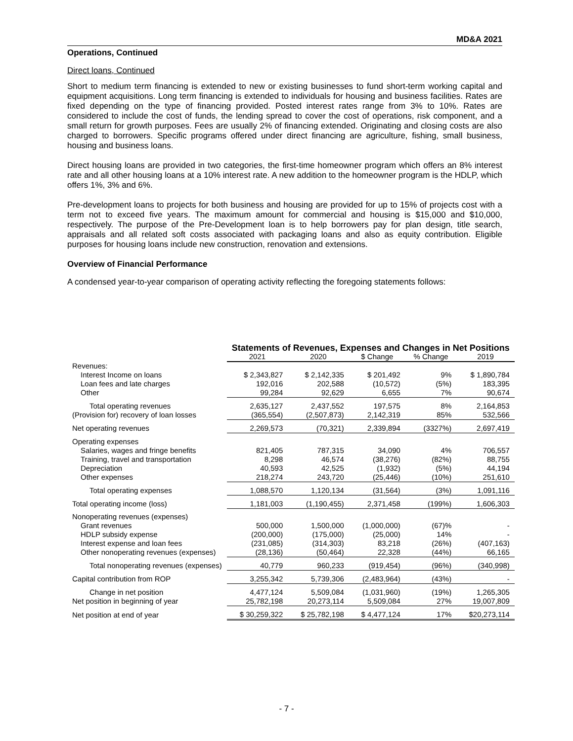MD&A 2021
Operations, Continued
Direct loans, Continued
Short to medium term financing is extended to new or existing businesses to fund short-term working capital and equipment acquisitions. Long term financing is extended to individuals for housing and business facilities. Rates are fixed depending on the type of financing provided. Posted interest rates range from 3% to 10%. Rates are considered to include the cost of funds, the lending spread to cover the cost of operations, risk component, and a small return for growth purposes. Fees are usually 2% of financing extended. Originating and closing costs are also charged to borrowers. Specific programs offered under direct financing are agriculture, fishing, small business, housing and business loans.
Direct housing loans are provided in two categories, the first-time homeowner program which offers an 8% interest rate and all other housing loans at a 10% interest rate. A new addition to the homeowner program is the HDLP, which offers 1%, 3% and 6%.
Pre-development loans to projects for both business and housing are provided for up to 15% of projects cost with a term not to exceed five years. The maximum amount for commercial and housing is $15,000 and $10,000, respectively. The purpose of the Pre-Development loan is to help borrowers pay for plan design, title search, appraisals and all related soft costs associated with packaging loans and also as equity contribution. Eligible purposes for housing loans include new construction, renovation and extensions.
Overview of Financial Performance
A condensed year-to-year comparison of operating activity reflecting the foregoing statements follows:
| | Statements of Revenues, Expenses and Changes in Net Positions | | | | |
| | 2021 | 2020 | $ Change | % Change | 2019 |
| Revenues: | | | | | |
| Interest Income on loans | $ 2,343,827 | $ 2,142,335 | $ 201,492 | 9% | $ 1,890,784 |
| Loan fees and late charges | 192,016 | 202,588 | (10,572) | (5%) | 183,395 |
| Other | 99,284 | 92,629 | 6,655 | 7% | 90,674 |
| Total operating revenues | 2,635,127 | 2,437,552 | 197,575 | 8% | 2,164,853 |
| (Provision for) recovery of loan losses | (365,554) | (2,507,873) | 2,142,319 | 85% | 532,566 |
| Net operating revenues | 2,269,573 | (70,321) | 2,339,894 | (3327%) | 2,697,419 |
| Operating expenses | | | | | |
| Salaries, wages and fringe benefits | 821,405 | 787,315 | 34,090 | 4% | 706,557 |
| Training, travel and transportation | 8,298 | 46,574 | (38,276) | (82%) | 88,755 |
| Depreciation | 40,593 | 42,525 | (1,932) | (5%) | 44,194 |
| Other expenses | 218,274 | 243,720 | (25,446) | (10%) | 251,610 |
| Total operating expenses | 1,088,570 | 1,120,134 | (31,564) | (3%) | 1,091,116 |
| Total operating income (loss) | 1,181,003 | (1,190,455) | 2,371,458 | (199%) | 1,606,303 |
| Nonoperating revenues (expenses) | | | | | |
| Grant revenues | 500,000 | 1,500,000 | (1,000,000) | (67)% | - |
| HDLP subsidy expense | (200,000) | (175,000) | (25,000) | 14% | - |
| Interest expense and loan fees | (231,085) | (314,303) | 83,218 | (26%) | (407,163) |
| Other nonoperating revenues (expenses) | (28,136) | (50,464) | 22,328 | (44%) | 66,165 |
| Total nonoperating revenues (expenses) | 40,779 | 960,233 | (919,454) | (96%) | (340,998) |
| Capital contribution from ROP | 3,255,342 | 5,739,306 | (2,483,964) | (43%) | - |
| Change in net position | 4,477,124 | 5,509,084 | (1,031,960) | (19%) | 1,265,305 |
| Net position in beginning of year | 25,782,198 | 20,273,114 | 5,509,084 | 27% | 19,007,809 |
| Net position at end of year | $ 30,259,322 | $ 25,782,198 | $ 4,477,124 | 17% | $20,273,114 |
- 7 -